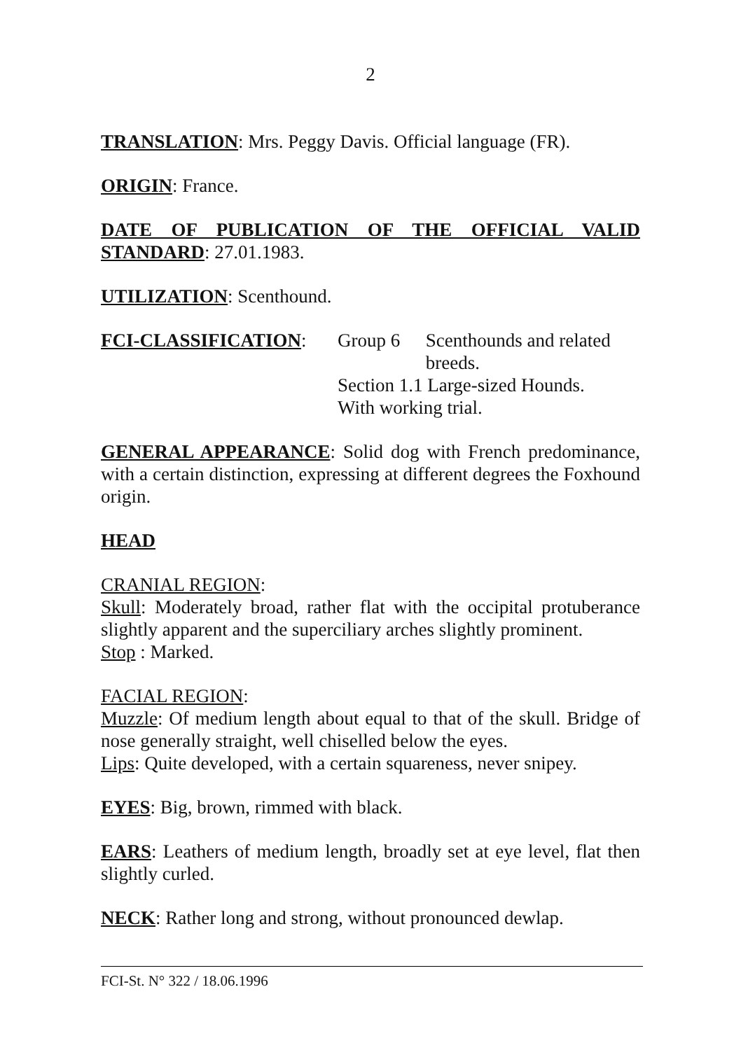2
TRANSLATION: Mrs. Peggy Davis. Official language (FR).
ORIGIN: France.
DATE OF PUBLICATION OF THE OFFICIAL VALID STANDARD: 27.01.1983.
UTILIZATION: Scenthound.
FCI-CLASSIFICATION: Group 6 Scenthounds and related breeds.
Section 1.1 Large-sized Hounds.
With working trial.
GENERAL APPEARANCE: Solid dog with French predominance, with a certain distinction, expressing at different degrees the Foxhound origin.
HEAD
CRANIAL REGION:
Skull: Moderately broad, rather flat with the occipital protuberance slightly apparent and the superciliary arches slightly prominent.
Stop : Marked.
FACIAL REGION:
Muzzle: Of medium length about equal to that of the skull. Bridge of nose generally straight, well chiselled below the eyes.
Lips: Quite developed, with a certain squareness, never snipey.
EYES: Big, brown, rimmed with black.
EARS: Leathers of medium length, broadly set at eye level, flat then slightly curled.
NECK: Rather long and strong, without pronounced dewlap.
FCI-St. N° 322 / 18.06.1996